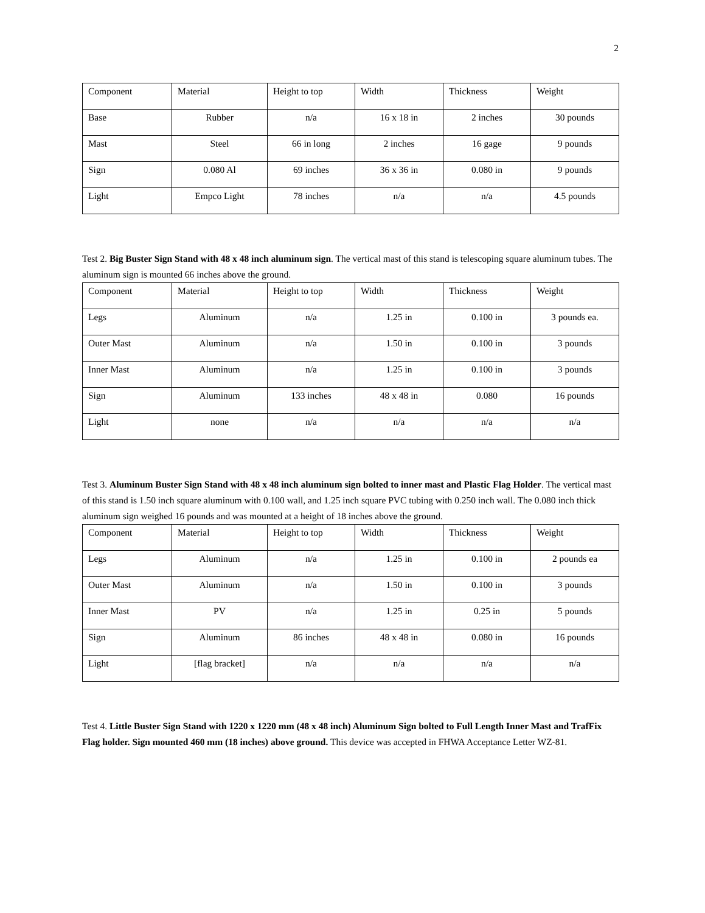2
| Component | Material | Height to top | Width | Thickness | Weight |
| Base | Rubber | n/a | 16 x 18 in | 2 inches | 30 pounds |
| Mast | Steel | 66 in long | 2 inches | 16 gage | 9 pounds |
| Sign | 0.080 Al | 69 inches | 36 x 36 in | 0.080 in | 9 pounds |
| Light | Empco Light | 78 inches | n/a | n/a | 4.5 pounds |
Test 2. Big Buster Sign Stand with 48 x 48 inch aluminum sign. The vertical mast of this stand is telescoping square aluminum tubes. The aluminum sign is mounted 66 inches above the ground.
| Component | Material | Height to top | Width | Thickness | Weight |
| Legs | Aluminum | n/a | 1.25 in | 0.100 in | 3 pounds ea. |
| Outer Mast | Aluminum | n/a | 1.50 in | 0.100 in | 3 pounds |
| Inner Mast | Aluminum | n/a | 1.25 in | 0.100 in | 3 pounds |
| Sign | Aluminum | 133 inches | 48 x 48 in | 0.080 | 16 pounds |
| Light | none | n/a | n/a | n/a | n/a |
Test 3. Aluminum Buster Sign Stand with 48 x 48 inch aluminum sign bolted to inner mast and Plastic Flag Holder. The vertical mast of this stand is 1.50 inch square aluminum with 0.100 wall, and 1.25 inch square PVC tubing with 0.250 inch wall. The 0.080 inch thick aluminum sign weighed 16 pounds and was mounted at a height of 18 inches above the ground.
| Component | Material | Height to top | Width | Thickness | Weight |
| Legs | Aluminum | n/a | 1.25 in | 0.100 in | 2 pounds ea |
| Outer Mast | Aluminum | n/a | 1.50 in | 0.100 in | 3 pounds |
| Inner Mast | PV | n/a | 1.25 in | 0.25 in | 5 pounds |
| Sign | Aluminum | 86 inches | 48 x 48 in | 0.080 in | 16 pounds |
| Light | [flag bracket] | n/a | n/a | n/a | n/a |
Test 4. Little Buster Sign Stand with 1220 x 1220 mm (48 x 48 inch) Aluminum Sign bolted to Full Length Inner Mast and TrafFix Flag holder. Sign mounted 460 mm (18 inches) above ground. This device was accepted in FHWA Acceptance Letter WZ-81.